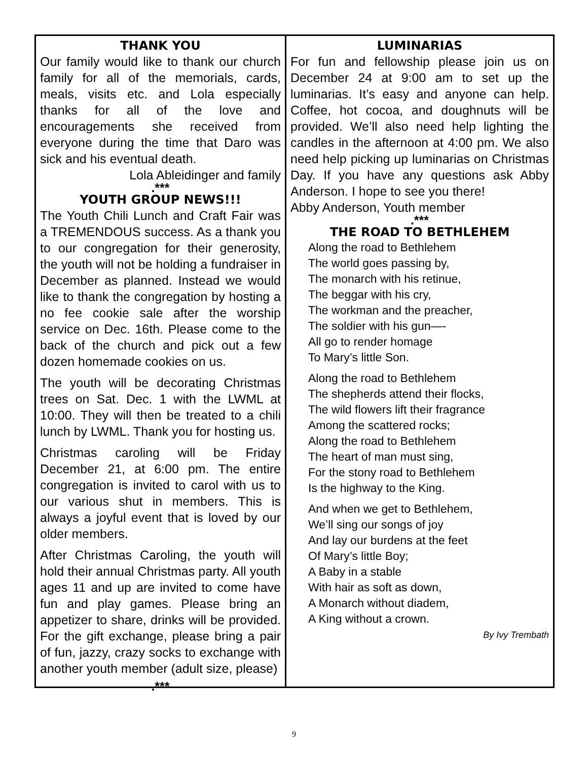THANK YOU
Our family would like to thank our church family for all of the memorials, cards, meals, visits etc. and Lola especially thanks for all of the love and encouragements she received from everyone during the time that Daro was sick and his eventual death.
Lola Ableidinger and family
.***
YOUTH GROUP NEWS!!!
The Youth Chili Lunch and Craft Fair was a TREMENDOUS success. As a thank you to our congregation for their generosity, the youth will not be holding a fundraiser in December as planned. Instead we would like to thank the congregation by hosting a no fee cookie sale after the worship service on Dec. 16th. Please come to the back of the church and pick out a few dozen homemade cookies on us.
The youth will be decorating Christmas trees on Sat. Dec. 1 with the LWML at 10:00. They will then be treated to a chili lunch by LWML. Thank you for hosting us.
Christmas caroling will be Friday December 21, at 6:00 pm. The entire congregation is invited to carol with us to our various shut in members. This is always a joyful event that is loved by our older members.
After Christmas Caroling, the youth will hold their annual Christmas party. All youth ages 11 and up are invited to come have fun and play games. Please bring an appetizer to share, drinks will be provided. For the gift exchange, please bring a pair of fun, jazzy, crazy socks to exchange with another youth member (adult size, please)
.***
LUMINARIAS
For fun and fellowship please join us on December 24 at 9:00 am to set up the luminarias. It’s easy and anyone can help. Coffee, hot cocoa, and doughnuts will be provided. We’ll also need help lighting the candles in the afternoon at 4:00 pm. We also need help picking up luminarias on Christmas Day. If you have any questions ask Abby Anderson. I hope to see you there!
Abby Anderson, Youth member
.***
THE ROAD TO BETHLEHEM
Along the road to Bethlehem
The world goes passing by,
The monarch with his retinue,
The beggar with his cry,
The workman and the preacher,
The soldier with his gun—-
All go to render homage
To Mary’s little Son.
Along the road to Bethlehem
The shepherds attend their flocks,
The wild flowers lift their fragrance
Among the scattered rocks;
Along the road to Bethlehem
The heart of man must sing,
For the stony road to Bethlehem
Is the highway to the King.
And when we get to Bethlehem,
We’ll sing our songs of joy
And lay our burdens at the feet
Of Mary’s little Boy;
A Baby in a stable
With hair as soft as down,
A Monarch without diadem,
A King without a crown.
By Ivy Trembath
9